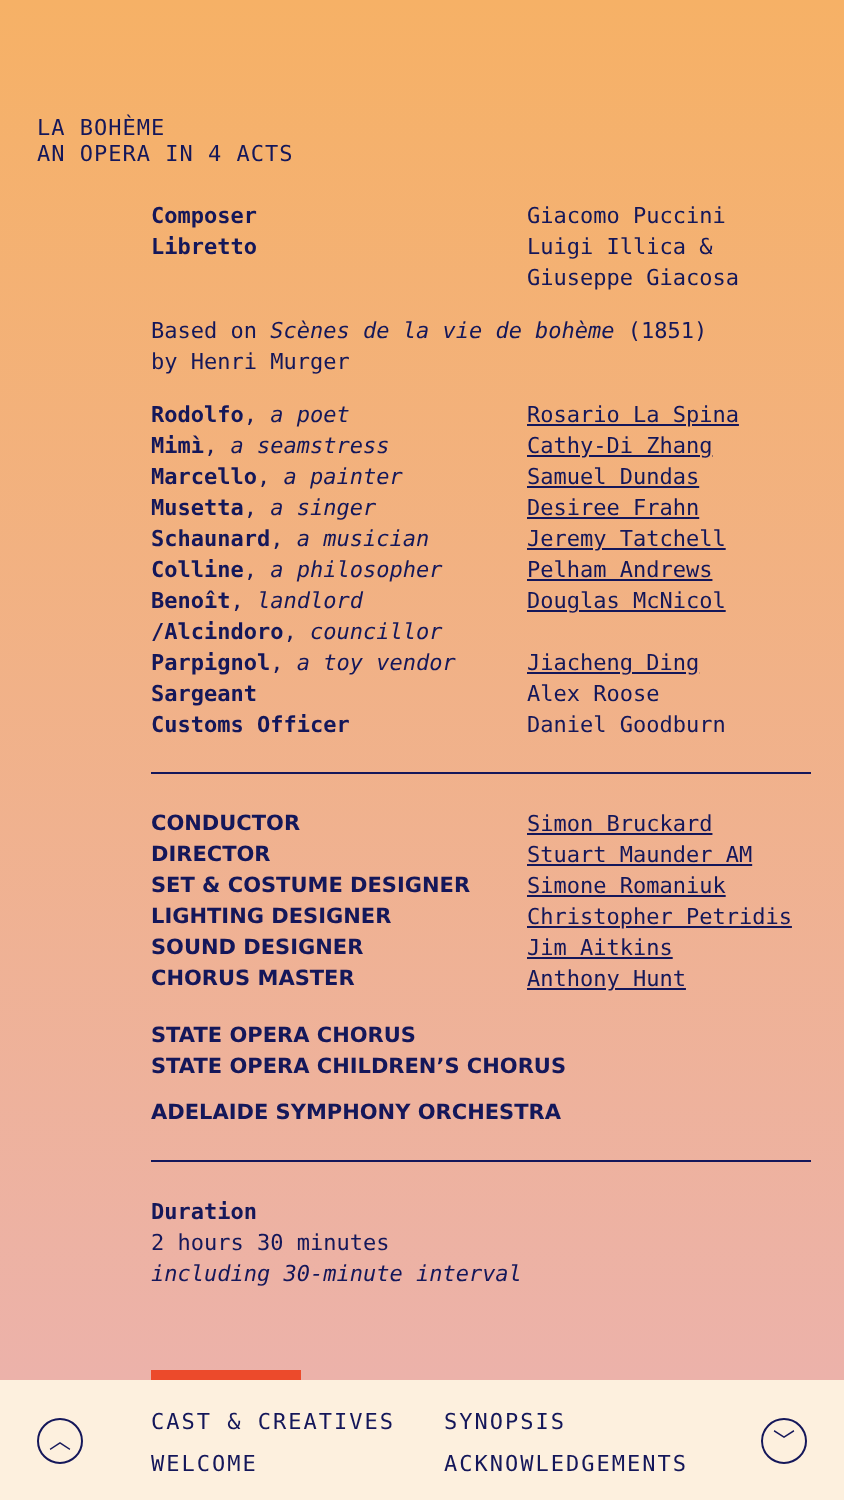LA BOHÈME
AN OPERA IN 4 ACTS
| Composer | Giacomo Puccini |
| Libretto | Luigi Illica & Giuseppe Giacosa |
Based on Scènes de la vie de bohème (1851)
by Henri Murger
| Rodolfo , a poet | Rosario La Spina |
| Mimì , a seamstress | Cathy-Di Zhang |
| Marcello , a painter | Samuel Dundas |
| Musetta , a singer | Desiree Frahn |
| Schaunard , a musician | Jeremy Tatchell |
| Colline , a philosopher | Pelham Andrews |
| Benoît , landlord /Alcindoro , councillor | Douglas McNicol |
| Parpignol , a toy vendor | Jiacheng Ding |
| Sargeant | Alex Roose |
| Customs Officer | Daniel Goodburn |
| CONDUCTOR | Simon Bruckard |
| DIRECTOR | Stuart Maunder AM |
| SET & COSTUME DESIGNER | Simone Romaniuk |
| LIGHTING DESIGNER | Christopher Petridis |
| SOUND DESIGNER | Jim Aitkins |
| CHORUS MASTER | Anthony Hunt |
STATE OPERA CHORUS
STATE OPERA CHILDREN’S CHORUS
ADELAIDE SYMPHONY ORCHESTRA
Duration
2 hours 30 minutes
including 30-minute interval
︿
CAST & CREATIVES SYNOPSIS WELCOME ACKNOWLEDGEMENTS
﹀